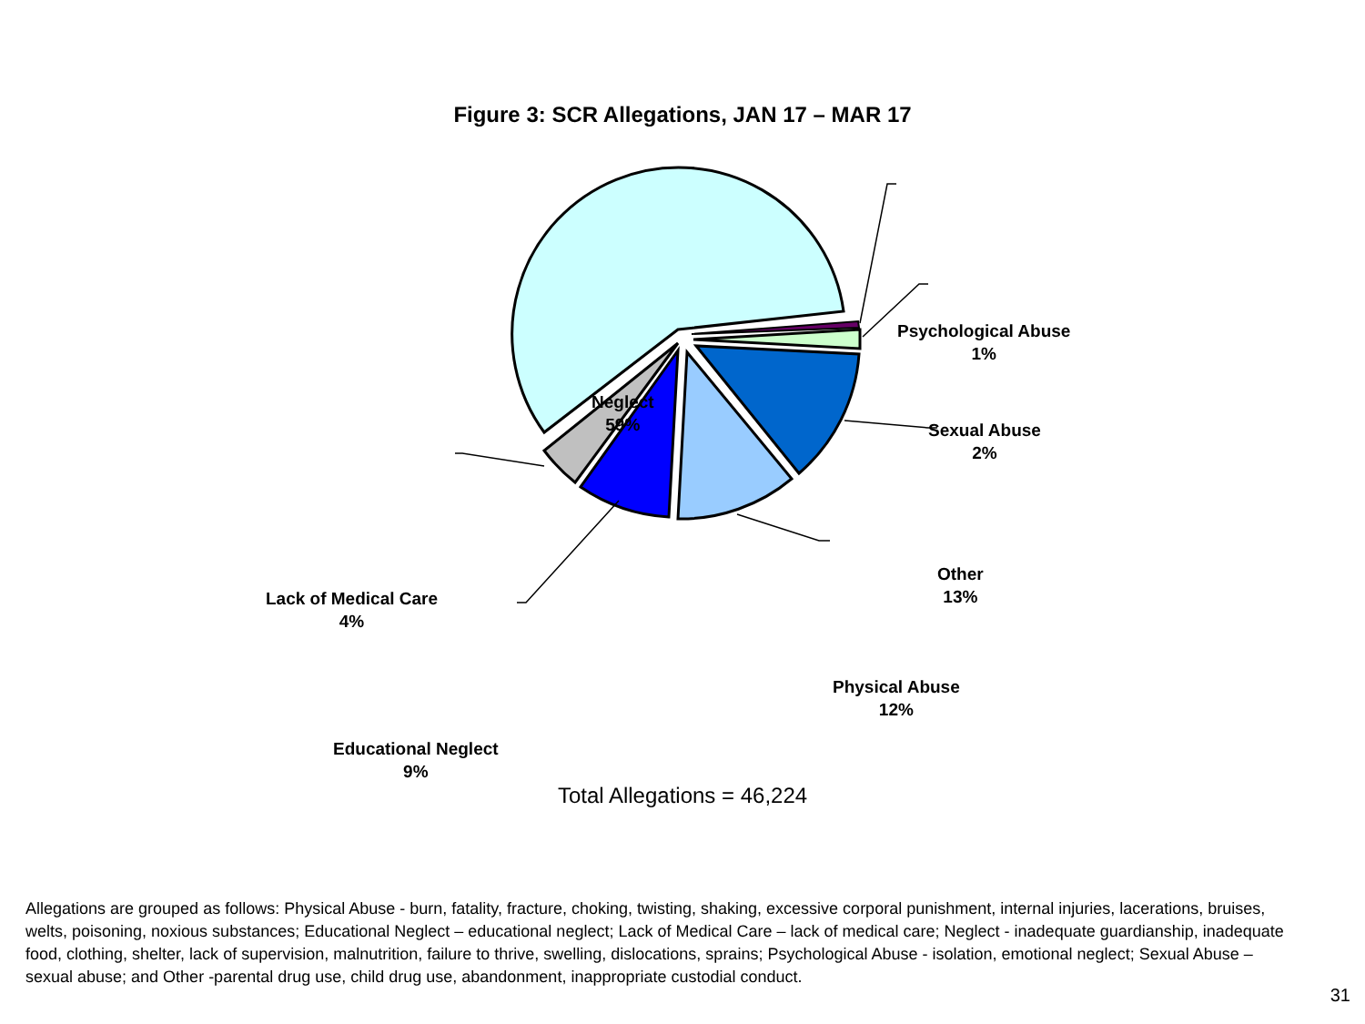Figure 3: SCR Allegations, JAN 17 – MAR 17
Neglect
59%
Psychological Abuse
1%
Sexual Abuse
2%
Other
13%
Physical Abuse
12%
Educational Neglect
9%
Lack of Medical Care
4%
Total Allegations = 46,224
Allegations are grouped as follows: Physical Abuse - burn, fatality, fracture, choking, twisting, shaking, excessive corporal punishment, internal injuries, lacerations, bruises, welts, poisoning, noxious substances; Educational Neglect – educational neglect; Lack of Medical Care – lack of medical care; Neglect - inadequate guardianship, inadequate food, clothing, shelter, lack of supervision, malnutrition, failure to thrive, swelling, dislocations, sprains; Psychological Abuse - isolation, emotional neglect; Sexual Abuse – sexual abuse; and Other -parental drug use, child drug use, abandonment, inappropriate custodial conduct.
31